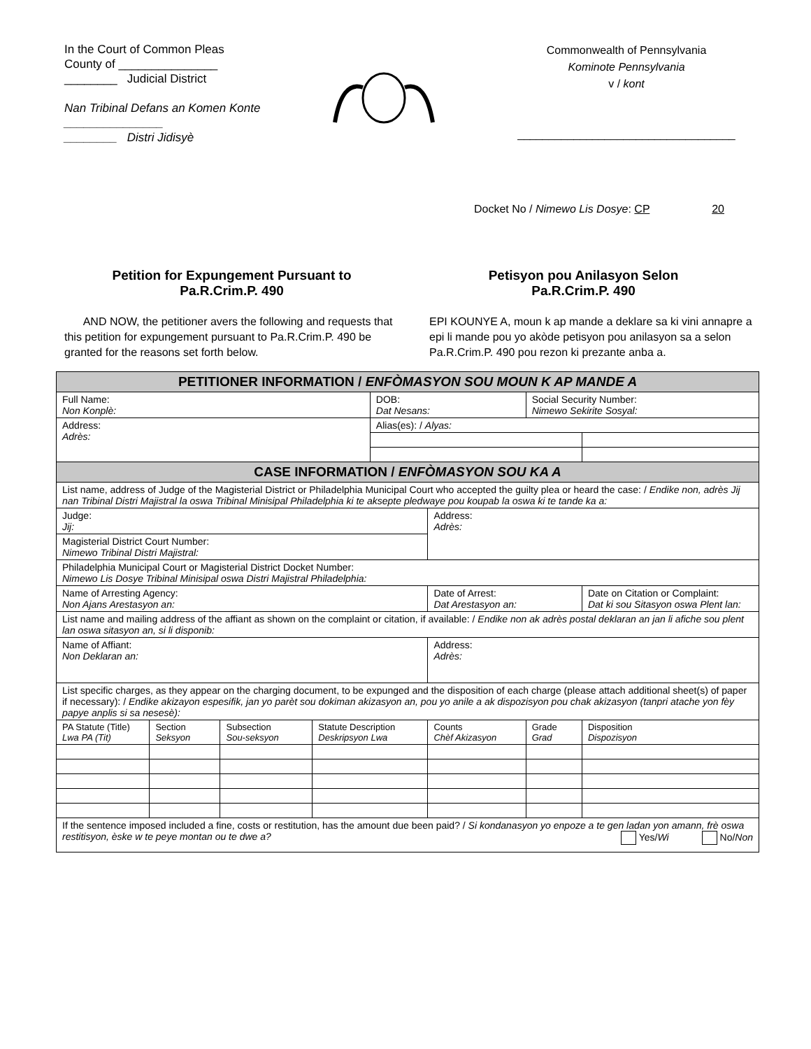In the Court of Common Pleas
County of _______________
________ Judicial District
Nan Tribinal Defans an Komen Konte _______________
________ Distri Jidisyè
Commonwealth of Pennsylvania
Kominote Pennsylvania
v / kont
___________________________________
Docket No / Nimewo Lis Dosye: CP 20
Petition for Expungement Pursuant to
Pa.R.Crim.P. 490
Petisyon pou Anilasyon Selon
Pa.R.Crim.P. 490
AND NOW, the petitioner avers the following and requests that this petition for expungement pursuant to Pa.R.Crim.P. 490 be granted for the reasons set forth below.
EPI KOUNYE A, moun k ap mande a deklare sa ki vini annapre a epi li mande pou yo akòde petisyon pou anilasyon sa a selon Pa.R.Crim.P. 490 pou rezon ki prezante anba a.
| PETITIONER INFORMATION / ENFÒMASYON SOU MOUN K AP MANDE A | | | | | | | | |
| Full Name: Non Konplè: | | | | DOB: Dat Nesans: | | Social Security Number: Nimewo Sekirite Sosyal: | | |
| Address: Adrès: | | | | Alias(es): / Alyas: | | | | |
| CASE INFORMATION / ENFÒMASYON SOU KA A | | | | | | | | |
| List name, address of Judge of the Magisterial District or Philadelphia Municipal Court who accepted the guilty plea or heard the case: / Endike non, adrès Jij nan Tribinal Distri Majistral la oswa Tribinal Minisipal Philadelphia ki te aksepte pledwaye pou koupab la oswa ki te tande ka a: | | | | | | | | |
| Judge: Jij: | | | | | Address: Adrès: | | | |
| Magisterial District Court Number: Nimewo Tribinal Distri Majistral: | | | | | | | | |
| Philadelphia Municipal Court or Magisterial District Docket Number: Nimewo Lis Dosye Tribinal Minisipal oswa Distri Majistral Philadelphia: | | | | | | | | |
| Name of Arresting Agency: Non Ajans Arestasyon an: | | | | | Date of Arrest: Dat Arestasyon an: | | | Date on Citation or Complaint: Dat ki sou Sitasyon oswa Plent lan: |
| List name and mailing address of the affiant as shown on the complaint or citation, if available: / Endike non ak adrès postal deklaran an jan li afiche sou plent lan oswa sitasyon an, si li disponib: | | | | | | | | |
| Name of Affiant: Non Deklaran an: | | | | | Address: Adrès: | | | |
| List specific charges, as they appear on the charging document, to be expunged and the disposition of each charge (please attach additional sheet(s) of paper if necessary): / Endike akizayon espesifik, jan yo parèt sou dokiman akizasyon an, pou yo anile a ak dispozisyon pou chak akizasyon (tanpri atache yon fèy papye anplis si sa nesesè): | | | | | | | | |
| PA Statute (Title) Lwa PA (Tit) | Section Seksyon | Subsection Sou-seksyon | Statute Description Deskripsyon Lwa | | Counts Chèf Akizasyon | Grade Grad | Disposition Dispozisyon | |
| If the sentence imposed included a fine, costs or restitution, has the amount due been paid? / Si kondanasyon yo enpoze a te gen ladan yon amann, frè oswa restitisyon, èske w te peye montan ou te dwe a? Yes/ Wi No/ Non | | | | | | | | |